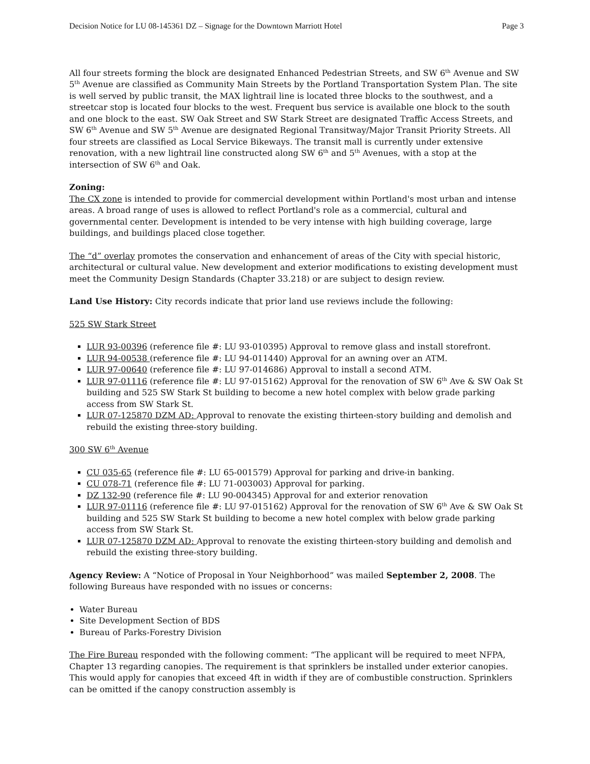Decision Notice for LU 08-145361 DZ – Signage for the Downtown Marriott Hotel Page 3
All four streets forming the block are designated Enhanced Pedestrian Streets, and SW 6<sup>th</sup> Avenue and SW 5<sup>th</sup> Avenue are classified as Community Main Streets by the Portland Transportation System Plan. The site is well served by public transit, the MAX lightrail line is located three blocks to the southwest, and a streetcar stop is located four blocks to the west. Frequent bus service is available one block to the south and one block to the east. SW Oak Street and SW Stark Street are designated Traffic Access Streets, and SW 6<sup>th</sup> Avenue and SW 5<sup>th</sup> Avenue are designated Regional Transitway/Major Transit Priority Streets. All four streets are classified as Local Service Bikeways. The transit mall is currently under extensive renovation, with a new lightrail line constructed along SW 6<sup>th</sup> and 5<sup>th</sup> Avenues, with a stop at the intersection of SW 6<sup>th</sup> and Oak.
Zoning:
The CX zone is intended to provide for commercial development within Portland's most urban and intense areas. A broad range of uses is allowed to reflect Portland's role as a commercial, cultural and governmental center. Development is intended to be very intense with high building coverage, large buildings, and buildings placed close together.
The “d” overlay promotes the conservation and enhancement of areas of the City with special historic, architectural or cultural value. New development and exterior modifications to existing development must meet the Community Design Standards (Chapter 33.218) or are subject to design review.
Land Use History: City records indicate that prior land use reviews include the following:
525 SW Stark Street
LUR 93-00396 (reference file #: LU 93-010395) Approval to remove glass and install storefront.
LUR 94-00538 (reference file #: LU 94-011440) Approval for an awning over an ATM.
LUR 97-00640 (reference file #: LU 97-014686) Approval to install a second ATM.
LUR 97-01116 (reference file #: LU 97-015162) Approval for the renovation of SW 6<sup>th</sup> Ave & SW Oak St building and 525 SW Stark St building to become a new hotel complex with below grade parking access from SW Stark St.
LUR 07-125870 DZM AD: Approval to renovate the existing thirteen-story building and demolish and rebuild the existing three-story building.
300 SW 6<sup>th</sup> Avenue
CU 035-65 (reference file #: LU 65-001579) Approval for parking and drive-in banking.
CU 078-71 (reference file #: LU 71-003003) Approval for parking.
DZ 132-90 (reference file #: LU 90-004345) Approval for and exterior renovation
LUR 97-01116 (reference file #: LU 97-015162) Approval for the renovation of SW 6<sup>th</sup> Ave & SW Oak St building and 525 SW Stark St building to become a new hotel complex with below grade parking access from SW Stark St.
LUR 07-125870 DZM AD: Approval to renovate the existing thirteen-story building and demolish and rebuild the existing three-story building.
Agency Review: A “Notice of Proposal in Your Neighborhood” was mailed September 2, 2008. The following Bureaus have responded with no issues or concerns:
Water Bureau
Site Development Section of BDS
Bureau of Parks-Forestry Division
The Fire Bureau responded with the following comment: “The applicant will be required to meet NFPA, Chapter 13 regarding canopies. The requirement is that sprinklers be installed under exterior canopies. This would apply for canopies that exceed 4ft in width if they are of combustible construction. Sprinklers can be omitted if the canopy construction assembly is